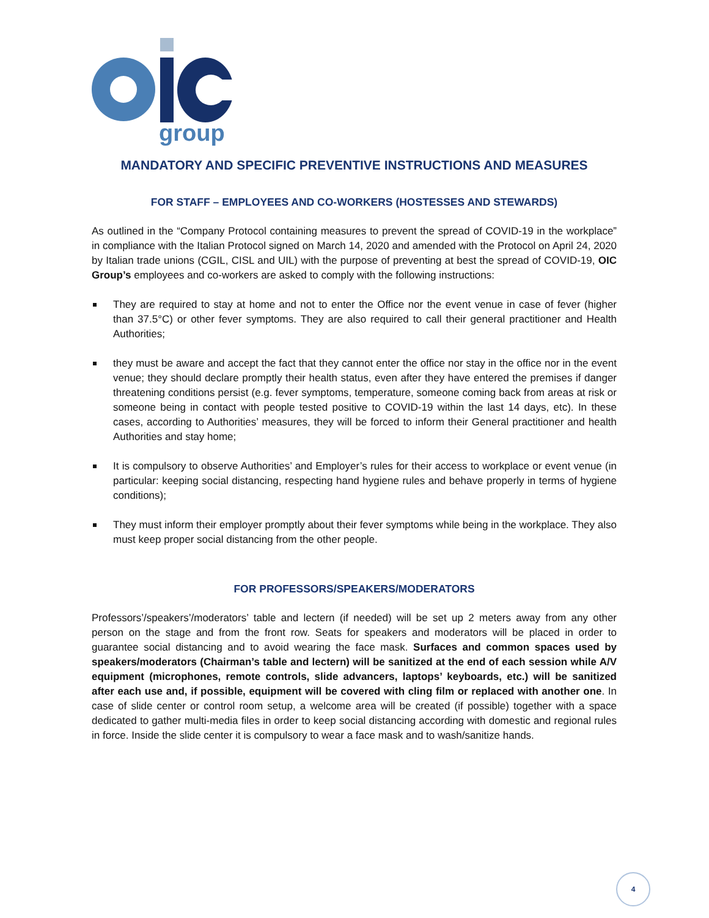group
MANDATORY AND SPECIFIC PREVENTIVE INSTRUCTIONS AND MEASURES
FOR STAFF – EMPLOYEES AND CO-WORKERS (HOSTESSES AND STEWARDS)
As outlined in the “Company Protocol containing measures to prevent the spread of COVID-19 in the workplace” in compliance with the Italian Protocol signed on March 14, 2020 and amended with the Protocol on April 24, 2020 by Italian trade unions (CGIL, CISL and UIL) with the purpose of preventing at best the spread of COVID-19, OIC Group’s employees and co-workers are asked to comply with the following instructions:
They are required to stay at home and not to enter the Office nor the event venue in case of fever (higher than 37.5°C) or other fever symptoms. They are also required to call their general practitioner and Health Authorities;
they must be aware and accept the fact that they cannot enter the office nor stay in the office nor in the event venue; they should declare promptly their health status, even after they have entered the premises if danger threatening conditions persist (e.g. fever symptoms, temperature, someone coming back from areas at risk or someone being in contact with people tested positive to COVID-19 within the last 14 days, etc). In these cases, according to Authorities’ measures, they will be forced to inform their General practitioner and health Authorities and stay home;
It is compulsory to observe Authorities’ and Employer’s rules for their access to workplace or event venue (in particular: keeping social distancing, respecting hand hygiene rules and behave properly in terms of hygiene conditions);
They must inform their employer promptly about their fever symptoms while being in the workplace. They also must keep proper social distancing from the other people.
FOR PROFESSORS/SPEAKERS/MODERATORS
Professors’/speakers’/moderators’ table and lectern (if needed) will be set up 2 meters away from any other person on the stage and from the front row. Seats for speakers and moderators will be placed in order to guarantee social distancing and to avoid wearing the face mask. Surfaces and common spaces used by speakers/moderators (Chairman’s table and lectern) will be sanitized at the end of each session while A/V equipment (microphones, remote controls, slide advancers, laptops’ keyboards, etc.) will be sanitized after each use and, if possible, equipment will be covered with cling film or replaced with another one. In case of slide center or control room setup, a welcome area will be created (if possible) together with a space dedicated to gather multi-media files in order to keep social distancing according with domestic and regional rules in force. Inside the slide center it is compulsory to wear a face mask and to wash/sanitize hands.
4